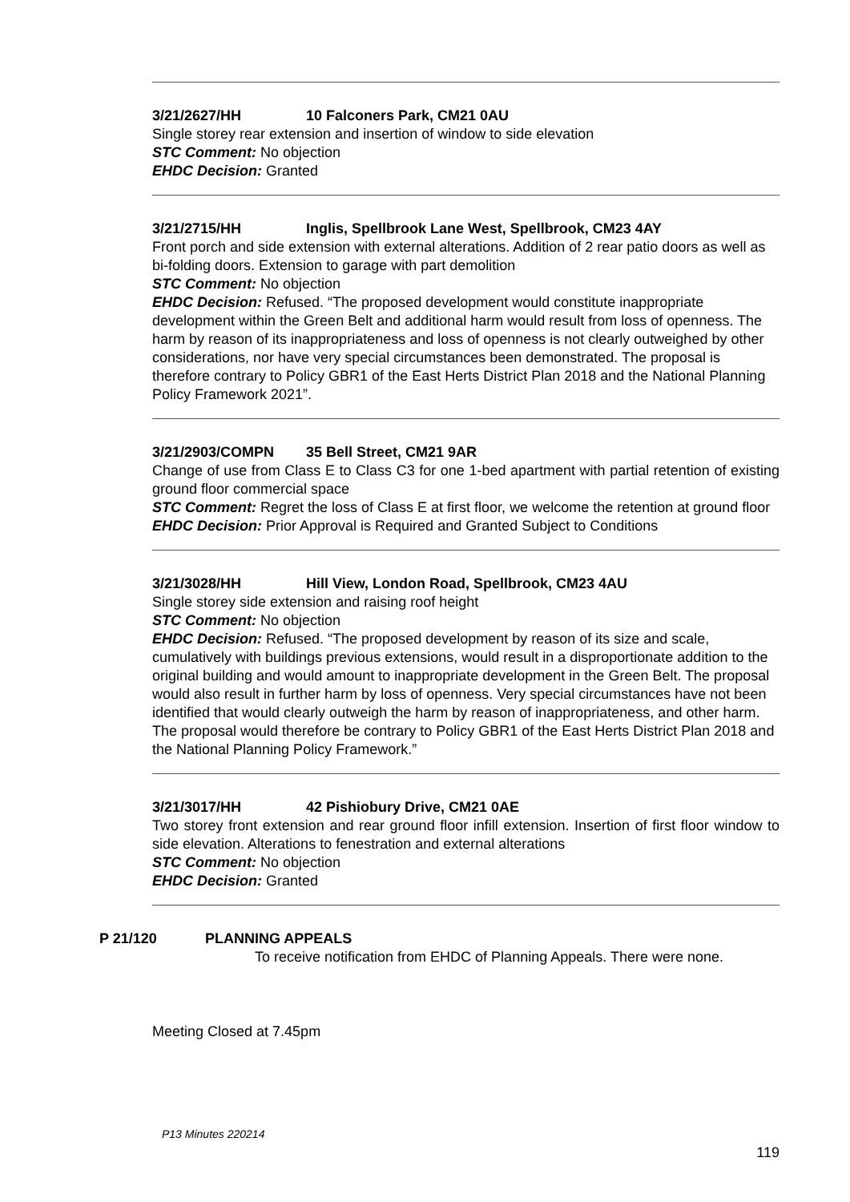3/21/2627/HH 10 Falconers Park, CM21 0AU
Single storey rear extension and insertion of window to side elevation
STC Comment: No objection
EHDC Decision: Granted
3/21/2715/HH Inglis, Spellbrook Lane West, Spellbrook, CM23 4AY
Front porch and side extension with external alterations. Addition of 2 rear patio doors as well as bi-folding doors. Extension to garage with part demolition
STC Comment: No objection
EHDC Decision: Refused. “The proposed development would constitute inappropriate development within the Green Belt and additional harm would result from loss of openness. The harm by reason of its inappropriateness and loss of openness is not clearly outweighed by other considerations, nor have very special circumstances been demonstrated. The proposal is therefore contrary to Policy GBR1 of the East Herts District Plan 2018 and the National Planning Policy Framework 2021”.
3/21/2903/COMPN 35 Bell Street, CM21 9AR
Change of use from Class E to Class C3 for one 1-bed apartment with partial retention of existing ground floor commercial space
STC Comment: Regret the loss of Class E at first floor, we welcome the retention at ground floor
EHDC Decision: Prior Approval is Required and Granted Subject to Conditions
3/21/3028/HH Hill View, London Road, Spellbrook, CM23 4AU
Single storey side extension and raising roof height
STC Comment: No objection
EHDC Decision: Refused. “The proposed development by reason of its size and scale, cumulatively with buildings previous extensions, would result in a disproportionate addition to the original building and would amount to inappropriate development in the Green Belt. The proposal would also result in further harm by loss of openness. Very special circumstances have not been identified that would clearly outweigh the harm by reason of inappropriateness, and other harm. The proposal would therefore be contrary to Policy GBR1 of the East Herts District Plan 2018 and the National Planning Policy Framework.”
3/21/3017/HH 42 Pishiobury Drive, CM21 0AE
Two storey front extension and rear ground floor infill extension. Insertion of first floor window to side elevation. Alterations to fenestration and external alterations
STC Comment: No objection
EHDC Decision: Granted
P 21/120 PLANNING APPEALS
To receive notification from EHDC of Planning Appeals. There were none.
Meeting Closed at 7.45pm
P13 Minutes 220214
119